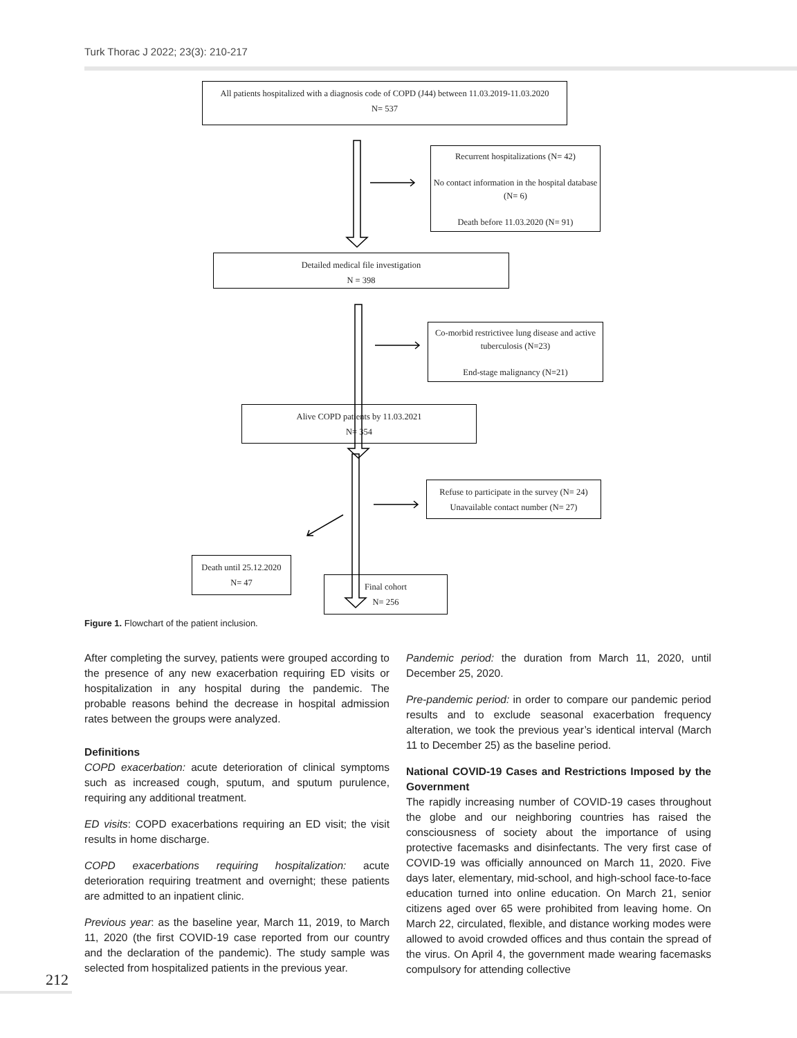Turk Thorac J 2022; 23(3): 210-217
All patients hospitalized with a diagnosis code of COPD (J44) between 11.03.2019-11.03.2020
N= 537
Recurrent hospitalizations (N= 42)
No contact information in the hospital database (N= 6)
Death before 11.03.2020 (N= 91)
Detailed medical file investigation
N = 398
Co-morbid restrictivee lung disease and active tuberculosis (N=23)
End-stage malignancy (N=21)
Alive COPD patients by 11.03.2021
N= 354
Refuse to participate in the survey (N= 24)
Unavailable contact number (N= 27)
Death until 25.12.2020
N= 47
Final cohort
N= 256
Figure 1. Flowchart of the patient inclusion.
After completing the survey, patients were grouped according to the presence of any new exacerbation requiring ED visits or hospitalization in any hospital during the pandemic. The probable reasons behind the decrease in hospital admission rates between the groups were analyzed.
Definitions
COPD exacerbation: acute deterioration of clinical symptoms such as increased cough, sputum, and sputum purulence, requiring any additional treatment.
ED visits: COPD exacerbations requiring an ED visit; the visit results in home discharge.
COPD exacerbations requiring hospitalization: acute deterioration requiring treatment and overnight; these patients are admitted to an inpatient clinic.
Previous year: as the baseline year, March 11, 2019, to March 11, 2020 (the first COVID-19 case reported from our country and the declaration of the pandemic). The study sample was selected from hospitalized patients in the previous year.
Pandemic period: the duration from March 11, 2020, until December 25, 2020.
Pre-pandemic period: in order to compare our pandemic period results and to exclude seasonal exacerbation frequency alteration, we took the previous year’s identical interval (March 11 to December 25) as the baseline period.
National COVID-19 Cases and Restrictions Imposed by the Government
The rapidly increasing number of COVID-19 cases throughout the globe and our neighboring countries has raised the consciousness of society about the importance of using protective facemasks and disinfectants. The very first case of COVID-19 was officially announced on March 11, 2020. Five days later, elementary, mid-school, and high-school face-to-face education turned into online education. On March 21, senior citizens aged over 65 were prohibited from leaving home. On March 22, circulated, flexible, and distance working modes were allowed to avoid crowded offices and thus contain the spread of the virus. On April 4, the government made wearing facemasks compulsory for attending collective
212